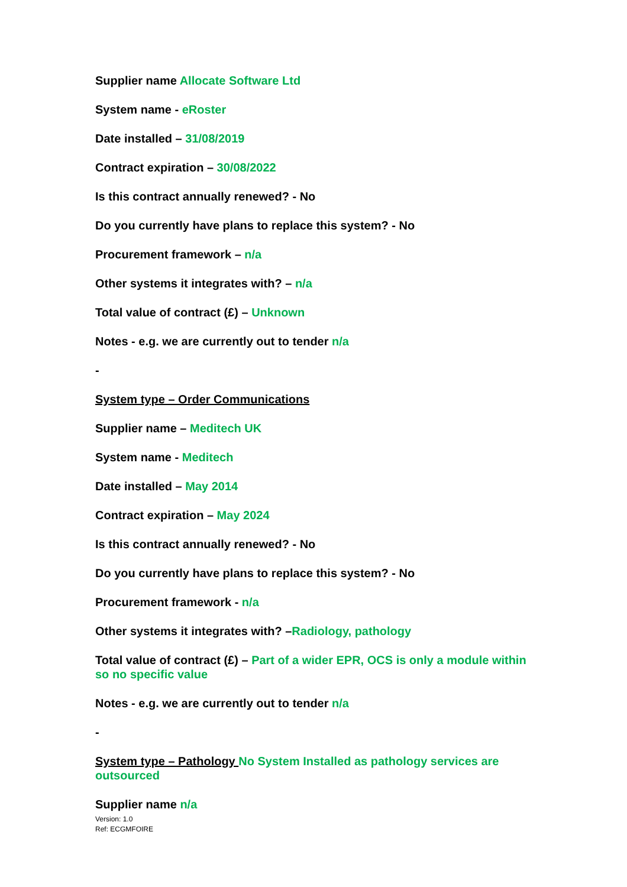Supplier name Allocate Software Ltd
System name - eRoster
Date installed – 31/08/2019
Contract expiration – 30/08/2022
Is this contract annually renewed? - No
Do you currently have plans to replace this system? - No
Procurement framework – n/a
Other systems it integrates with? – n/a
Total value of contract (£) – Unknown
Notes - e.g. we are currently out to tender n/a
-
System type – Order Communications
Supplier name – Meditech UK
System name - Meditech
Date installed – May 2014
Contract expiration – May 2024
Is this contract annually renewed? - No
Do you currently have plans to replace this system? - No
Procurement framework - n/a
Other systems it integrates with? –Radiology, pathology
Total value of contract (£) – Part of a wider EPR, OCS is only a module within so no specific value
Notes - e.g. we are currently out to tender n/a
-
System type – Pathology No System Installed as pathology services are outsourced
Supplier name n/a
Version: 1.0
Ref: ECGMFOIRE